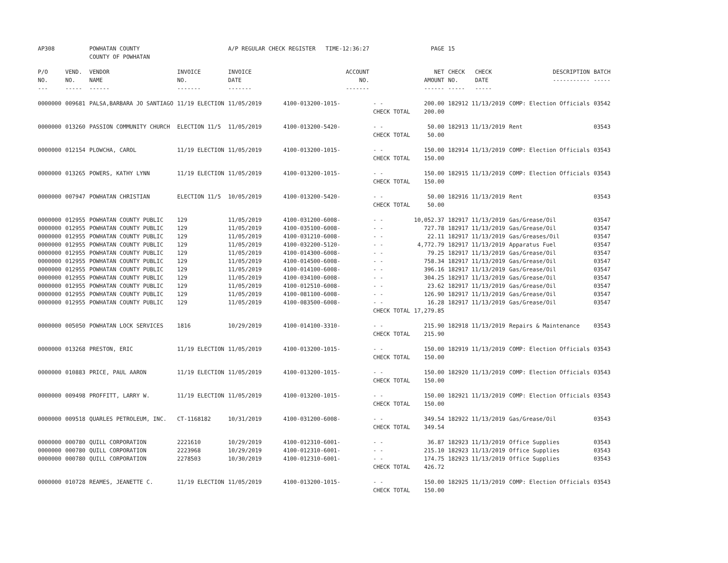| AP308 | | POWHATAN COUNTY COUNTY OF POWHATAN | | A/P REGULAR CHECK REGISTER TIME-12:36:27 | | | PAGE | 15 | | |
| P/O NO. --- | VEND. NO. ----- | VENDOR NAME ------ | INVOICE NO. ------- | INVOICE DATE ------- | ACCOUNT NO. ------- | | NET AMOUNT ------ | CHECK CHECK NO. DATE ----- ----- | DESCRIPTION ----------- | BATCH ----- |
| 0000000 | 009681 | PALSA,BARBARA JO SANTIAGO | 11/19 ELECTION | 11/05/2019 | 4100-013200-1015- | - - CHECK TOTAL | 200.00 200.00 | 182912 11/13/2019 | COMP: Election Officials | 03542 |
| 0000000 | 013260 | PASSION COMMUNITY CHURCH | ELECTION 11/5 | 11/05/2019 | 4100-013200-5420- | - - CHECK TOTAL | 50.00 50.00 | 182913 11/13/2019 | Rent | 03543 |
| 0000000 | 012154 | PLOWCHA, CAROL | 11/19 ELECTION | 11/05/2019 | 4100-013200-1015- | - - CHECK TOTAL | 150.00 150.00 | 182914 11/13/2019 | COMP: Election Officials | 03543 |
| 0000000 | 013265 | POWERS, KATHY LYNN | 11/19 ELECTION | 11/05/2019 | 4100-013200-1015- | - - CHECK TOTAL | 150.00 150.00 | 182915 11/13/2019 | COMP: Election Officials | 03543 |
| 0000000 | 007947 | POWHATAN CHRISTIAN | ELECTION 11/5 | 10/05/2019 | 4100-013200-5420- | - - CHECK TOTAL | 50.00 50.00 | 182916 11/13/2019 | Rent | 03543 |
| 0000000 | 012955 | POWHATAN COUNTY PUBLIC | 129 | 11/05/2019 | 4100-031200-6008- | - - | 10,052.37 | 182917 11/13/2019 | Gas/Grease/Oil | 03547 |
| 0000000 | 012955 | POWHATAN COUNTY PUBLIC | 129 | 11/05/2019 | 4100-035100-6008- | - - | 727.78 | 182917 11/13/2019 | Gas/Grease/Oil | 03547 |
| 0000000 | 012955 | POWHATAN COUNTY PUBLIC | 129 | 11/05/2019 | 4100-031210-6008- | - - | 22.11 | 182917 11/13/2019 | Gas/Greases/Oil | 03547 |
| 0000000 | 012955 | POWHATAN COUNTY PUBLIC | 129 | 11/05/2019 | 4100-032200-5120- | - - | 4,772.79 | 182917 11/13/2019 | Apparatus Fuel | 03547 |
| 0000000 | 012955 | POWHATAN COUNTY PUBLIC | 129 | 11/05/2019 | 4100-014300-6008- | - - | 79.25 | 182917 11/13/2019 | Gas/Grease/Oil | 03547 |
| 0000000 | 012955 | POWHATAN COUNTY PUBLIC | 129 | 11/05/2019 | 4100-014500-6008- | - - | 758.34 | 182917 11/13/2019 | Gas/Grease/Oil | 03547 |
| 0000000 | 012955 | POWHATAN COUNTY PUBLIC | 129 | 11/05/2019 | 4100-014100-6008- | - - | 396.16 | 182917 11/13/2019 | Gas/Grease/Oil | 03547 |
| 0000000 | 012955 | POWHATAN COUNTY PUBLIC | 129 | 11/05/2019 | 4100-034100-6008- | - - | 304.25 | 182917 11/13/2019 | Gas/Grease/Oil | 03547 |
| 0000000 | 012955 | POWHATAN COUNTY PUBLIC | 129 | 11/05/2019 | 4100-012510-6008- | - - | 23.62 | 182917 11/13/2019 | Gas/Grease/Oil | 03547 |
| 0000000 | 012955 | POWHATAN COUNTY PUBLIC | 129 | 11/05/2019 | 4100-081100-6008- | - - | 126.90 | 182917 11/13/2019 | Gas/Grease/Oil | 03547 |
| 0000000 | 012955 | POWHATAN COUNTY PUBLIC | 129 | 11/05/2019 | 4100-083500-6008- | - - CHECK TOTAL | 16.28 17,279.85 | 182917 11/13/2019 | Gas/Grease/Oil | 03547 |
| 0000000 | 005050 | POWHATAN LOCK SERVICES | 1816 | 10/29/2019 | 4100-014100-3310- | - - CHECK TOTAL | 215.90 215.90 | 182918 11/13/2019 | Repairs & Maintenance | 03543 |
| 0000000 | 013268 | PRESTON, ERIC | 11/19 ELECTION | 11/05/2019 | 4100-013200-1015- | - - CHECK TOTAL | 150.00 150.00 | 182919 11/13/2019 | COMP: Election Officials | 03543 |
| 0000000 | 010883 | PRICE, PAUL AARON | 11/19 ELECTION | 11/05/2019 | 4100-013200-1015- | - - CHECK TOTAL | 150.00 150.00 | 182920 11/13/2019 | COMP: Election Officials | 03543 |
| 0000000 | 009498 | PROFFITT, LARRY W. | 11/19 ELECTION | 11/05/2019 | 4100-013200-1015- | - - CHECK TOTAL | 150.00 150.00 | 182921 11/13/2019 | COMP: Election Officials | 03543 |
| 0000000 | 009518 | QUARLES PETROLEUM, INC. | CT-1168182 | 10/31/2019 | 4100-031200-6008- | - - CHECK TOTAL | 349.54 349.54 | 182922 11/13/2019 | Gas/Grease/Oil | 03543 |
| 0000000 | 000780 | QUILL CORPORATION | 2221610 | 10/29/2019 | 4100-012310-6001- | - - | 36.87 | 182923 11/13/2019 | Office Supplies | 03543 |
| 0000000 | 000780 | QUILL CORPORATION | 2223968 | 10/29/2019 | 4100-012310-6001- | - - | 215.10 | 182923 11/13/2019 | Office Supplies | 03543 |
| 0000000 | 000780 | QUILL CORPORATION | 2278503 | 10/30/2019 | 4100-012310-6001- | - - CHECK TOTAL | 174.75 426.72 | 182923 11/13/2019 | Office Supplies | 03543 |
| 0000000 | 010728 | REAMES, JEANETTE C. | 11/19 ELECTION | 11/05/2019 | 4100-013200-1015- | - - CHECK TOTAL | 150.00 150.00 | 182925 11/13/2019 | COMP: Election Officials | 03543 |